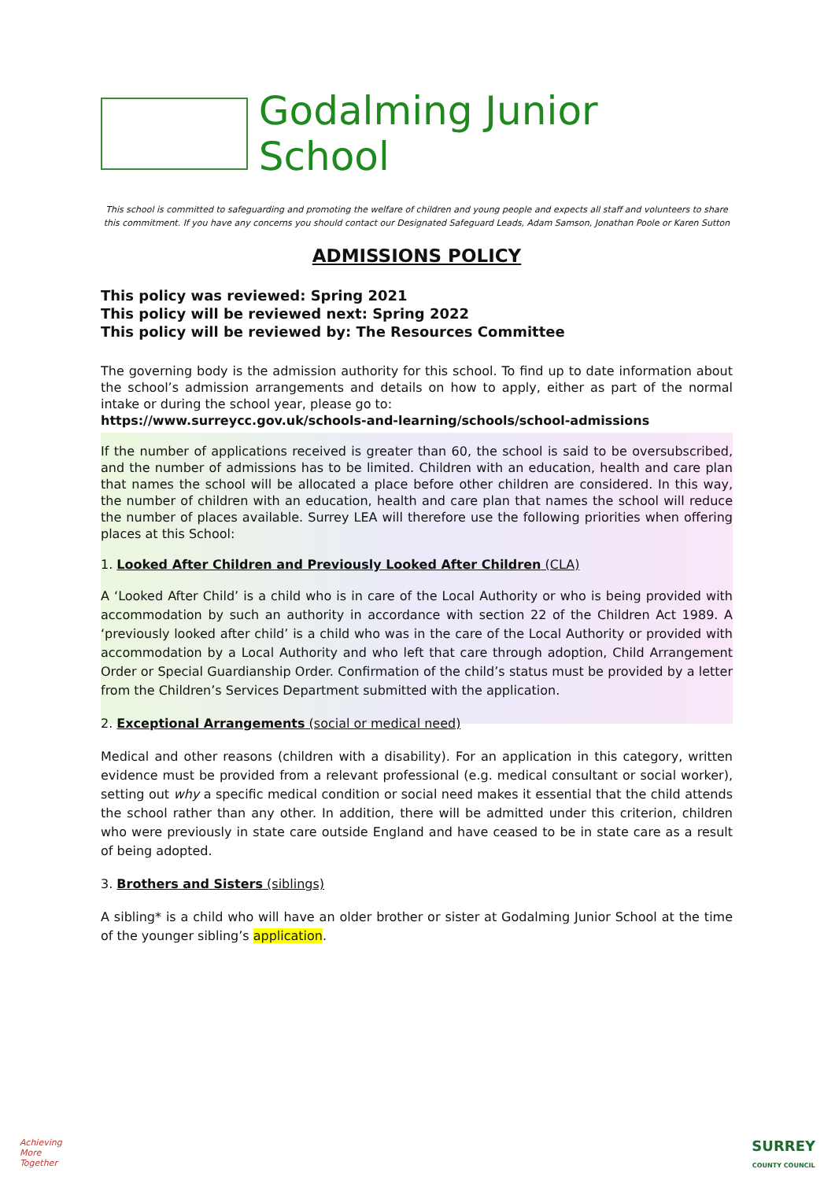Godalming Junior School
This school is committed to safeguarding and promoting the welfare of children and young people and expects all staff and volunteers to share this commitment. If you have any concerns you should contact our Designated Safeguard Leads, Adam Samson, Jonathan Poole or Karen Sutton
ADMISSIONS POLICY
This policy was reviewed: Spring 2021
This policy will be reviewed next: Spring 2022
This policy will be reviewed by: The Resources Committee
The governing body is the admission authority for this school. To find up to date information about the school’s admission arrangements and details on how to apply, either as part of the normal intake or during the school year, please go to:
https://www.surreycc.gov.uk/schools-and-learning/schools/school-admissions
If the number of applications received is greater than 60, the school is said to be oversubscribed, and the number of admissions has to be limited. Children with an education, health and care plan that names the school will be allocated a place before other children are considered. In this way, the number of children with an education, health and care plan that names the school will reduce the number of places available. Surrey LEA will therefore use the following priorities when offering places at this School:
1. Looked After Children and Previously Looked After Children (CLA)
A ‘Looked After Child’ is a child who is in care of the Local Authority or who is being provided with accommodation by such an authority in accordance with section 22 of the Children Act 1989. A ‘previously looked after child’ is a child who was in the care of the Local Authority or provided with accommodation by a Local Authority and who left that care through adoption, Child Arrangement Order or Special Guardianship Order. Confirmation of the child’s status must be provided by a letter from the Children’s Services Department submitted with the application.
2. Exceptional Arrangements (social or medical need)
Medical and other reasons (children with a disability). For an application in this category, written evidence must be provided from a relevant professional (e.g. medical consultant or social worker), setting out why a specific medical condition or social need makes it essential that the child attends the school rather than any other. In addition, there will be admitted under this criterion, children who were previously in state care outside England and have ceased to be in state care as a result of being adopted.
3. Brothers and Sisters (siblings)
A sibling* is a child who will have an older brother or sister at Godalming Junior School at the time of the younger sibling’s application.
Achieving
More
Together
SURREY
COUNTY COUNCIL